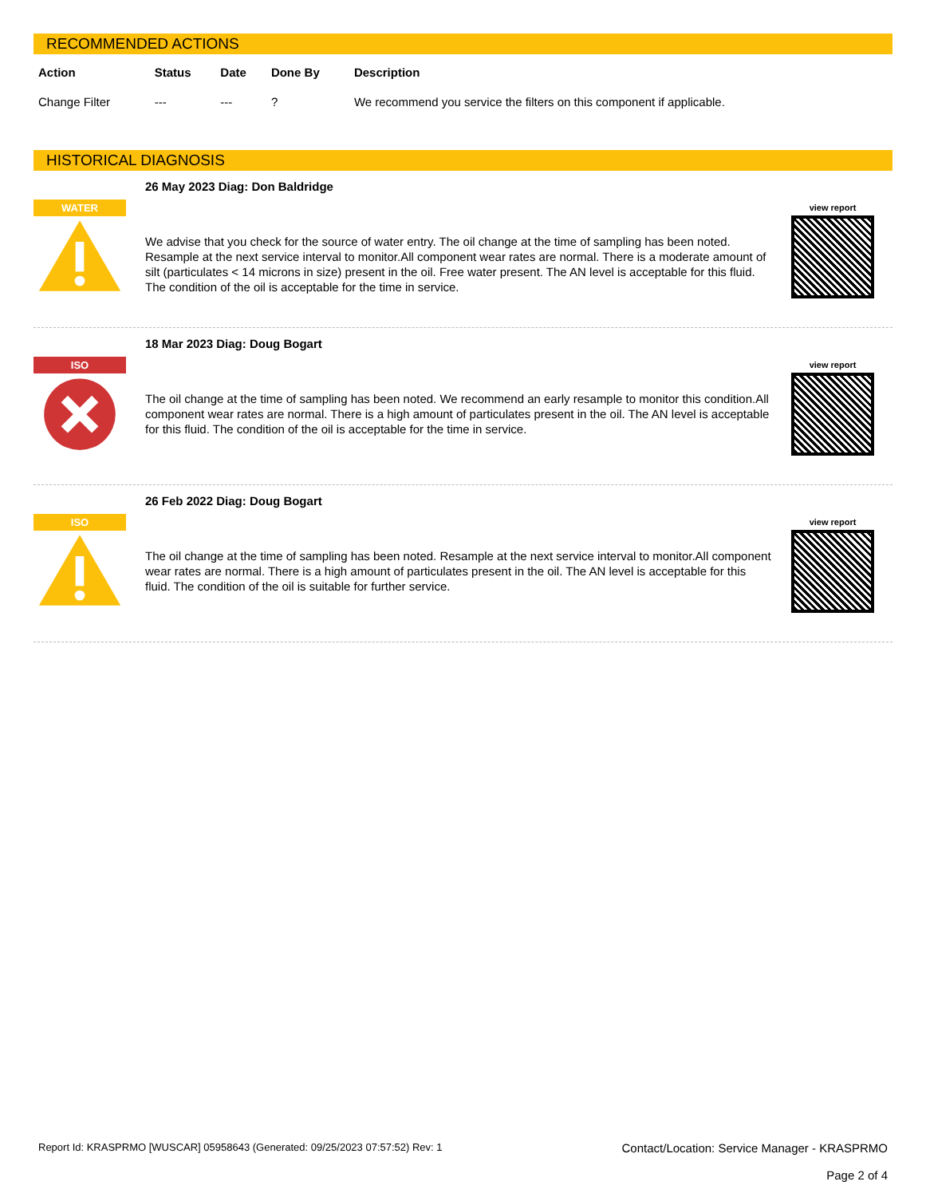RECOMMENDED ACTIONS
| Action | Status | Date | Done By | Description |
| --- | --- | --- | --- | --- |
| Change Filter | --- | --- | ? | We recommend you service the filters on this component if applicable. |
HISTORICAL DIAGNOSIS
WATER
26 May 2023 Diag: Don Baldridge
We advise that you check for the source of water entry. The oil change at the time of sampling has been noted. Resample at the next service interval to monitor.All component wear rates are normal. There is a moderate amount of silt (particulates < 14 microns in size) present in the oil. Free water present. The AN level is acceptable for this fluid. The condition of the oil is acceptable for the time in service.
view report
ISO
18 Mar 2023 Diag: Doug Bogart
The oil change at the time of sampling has been noted. We recommend an early resample to monitor this condition.All component wear rates are normal. There is a high amount of particulates present in the oil. The AN level is acceptable for this fluid. The condition of the oil is acceptable for the time in service.
view report
ISO
26 Feb 2022 Diag: Doug Bogart
The oil change at the time of sampling has been noted. Resample at the next service interval to monitor.All component wear rates are normal. There is a high amount of particulates present in the oil. The AN level is acceptable for this fluid. The condition of the oil is suitable for further service.
view report
Report Id: KRASPRMO [WUSCAR] 05958643 (Generated: 09/25/2023 07:57:52) Rev: 1
Contact/Location: Service Manager - KRASPRMO
Page 2 of 4